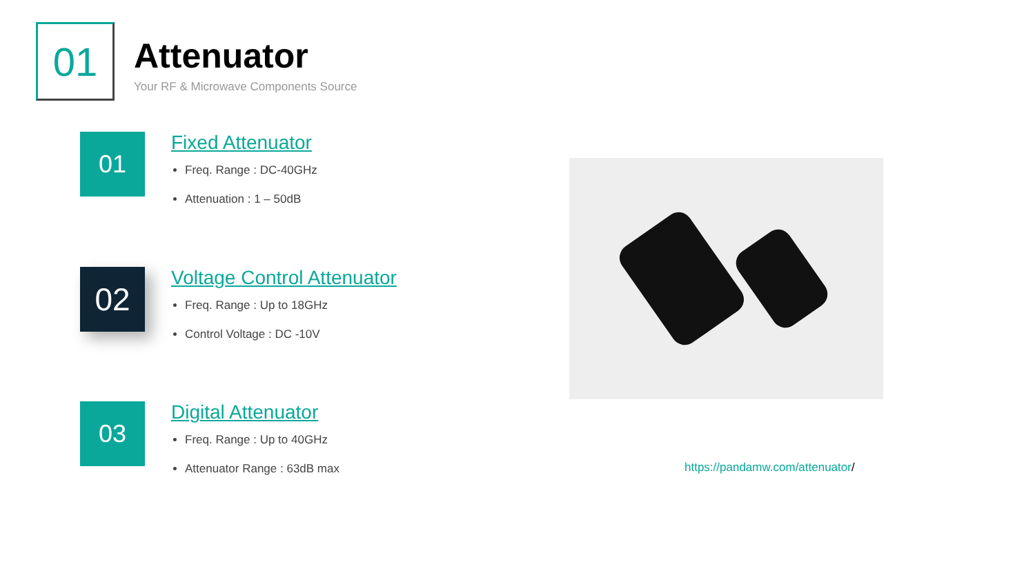01
Attenuator
Your RF & Microwave Components Source
01
Fixed Attenuator
Freq. Range : DC-40GHz
Attenuation : 1 – 50dB
02
Voltage Control Attenuator
Freq. Range : Up to 18GHz
Control Voltage : DC -10V
03
Digital Attenuator
Freq. Range : Up to 40GHz
Attenuator Range : 63dB max
https://pandamw.com/attenuator/